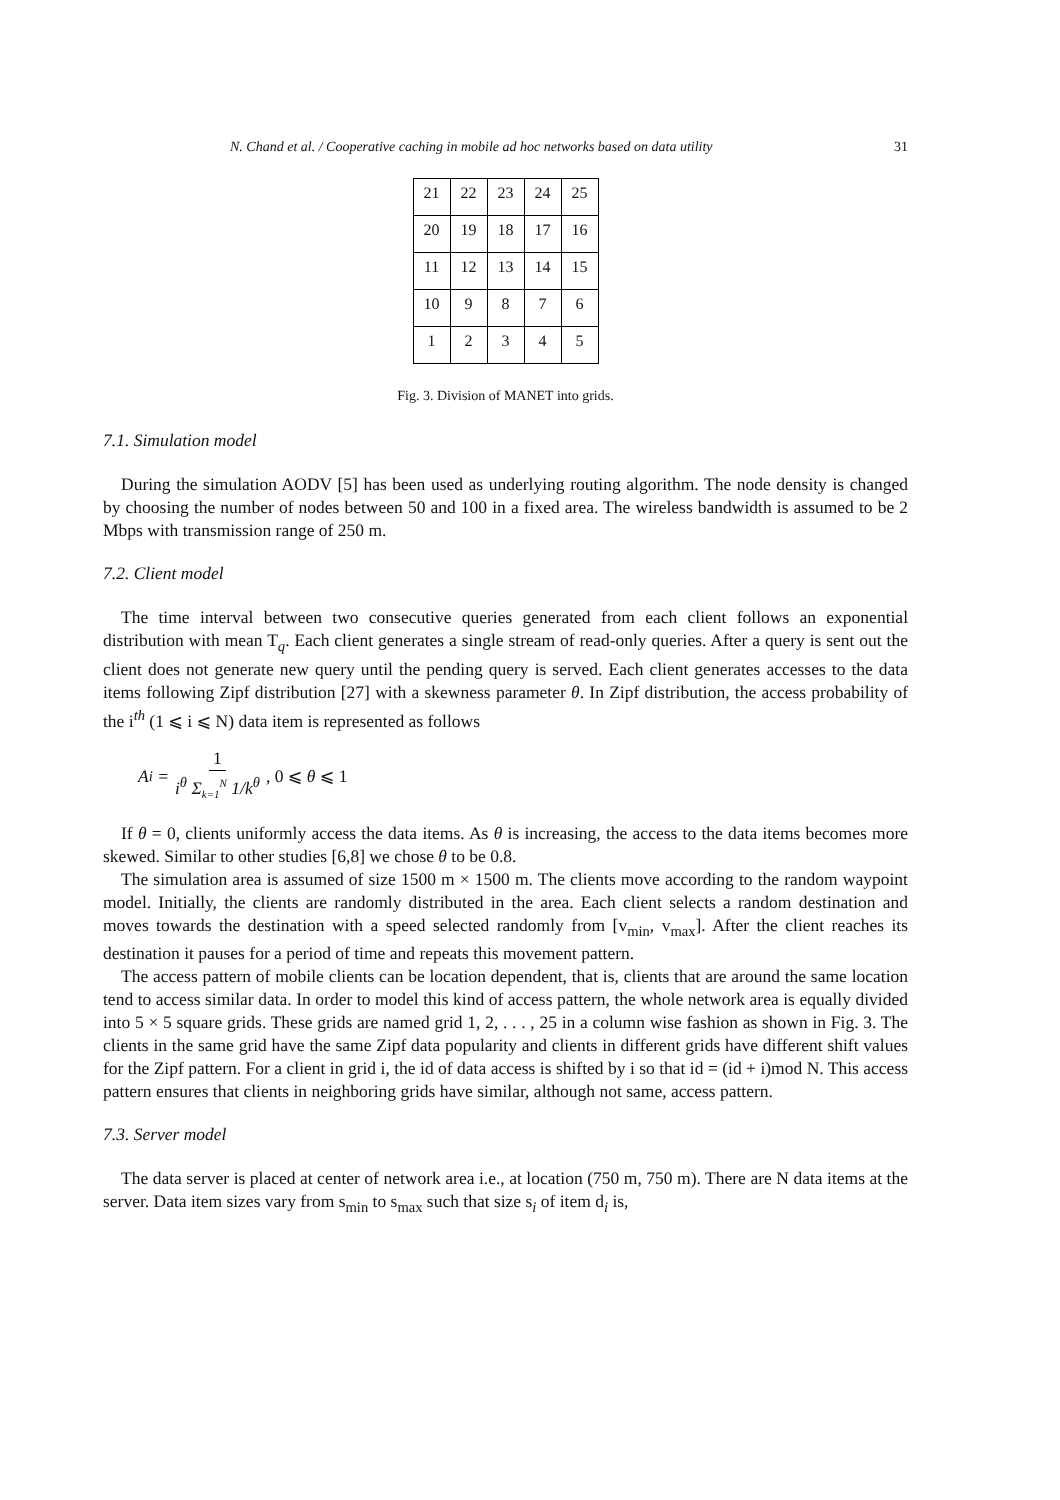N. Chand et al. / Cooperative caching in mobile ad hoc networks based on data utility 31
| 21 | 22 | 23 | 24 | 25 |
| 20 | 19 | 18 | 17 | 16 |
| 11 | 12 | 13 | 14 | 15 |
| 10 | 9 | 8 | 7 | 6 |
| 1 | 2 | 3 | 4 | 5 |
Fig. 3. Division of MANET into grids.
7.1. Simulation model
During the simulation AODV [5] has been used as underlying routing algorithm. The node density is changed by choosing the number of nodes between 50 and 100 in a fixed area. The wireless bandwidth is assumed to be 2 Mbps with transmission range of 250 m.
7.2. Client model
The time interval between two consecutive queries generated from each client follows an exponential distribution with mean T<sub>q</sub>. Each client generates a single stream of read-only queries. After a query is sent out the client does not generate new query until the pending query is served. Each client generates accesses to the data items following Zipf distribution [27] with a skewness parameter θ. In Zipf distribution, the access probability of the i<sup>th</sup> (1 ⩽ i ⩽ N) data item is represented as follows
A<sub>i</sub> = 1 i<sup>θ</sup> Σ<sub>k=1</sub><sup>N</sup> 1/k<sup>θ</sup>, 0 ⩽ θ ⩽ 1
If θ = 0, clients uniformly access the data items. As θ is increasing, the access to the data items becomes more skewed. Similar to other studies [6,8] we chose θ to be 0.8.
The simulation area is assumed of size 1500 m × 1500 m. The clients move according to the random waypoint model. Initially, the clients are randomly distributed in the area. Each client selects a random destination and moves towards the destination with a speed selected randomly from [v<sub>min</sub>, v<sub>max</sub>]. After the client reaches its destination it pauses for a period of time and repeats this movement pattern.
The access pattern of mobile clients can be location dependent, that is, clients that are around the same location tend to access similar data. In order to model this kind of access pattern, the whole network area is equally divided into 5 × 5 square grids. These grids are named grid 1, 2, . . . , 25 in a column wise fashion as shown in Fig. 3. The clients in the same grid have the same Zipf data popularity and clients in different grids have different shift values for the Zipf pattern. For a client in grid i, the id of data access is shifted by i so that id = (id + i)mod N. This access pattern ensures that clients in neighboring grids have similar, although not same, access pattern.
7.3. Server model
The data server is placed at center of network area i.e., at location (750 m, 750 m). There are N data items at the server. Data item sizes vary from s<sub>min</sub> to s<sub>max</sub> such that size s<sub>i</sub> of item d<sub>i</sub> is,